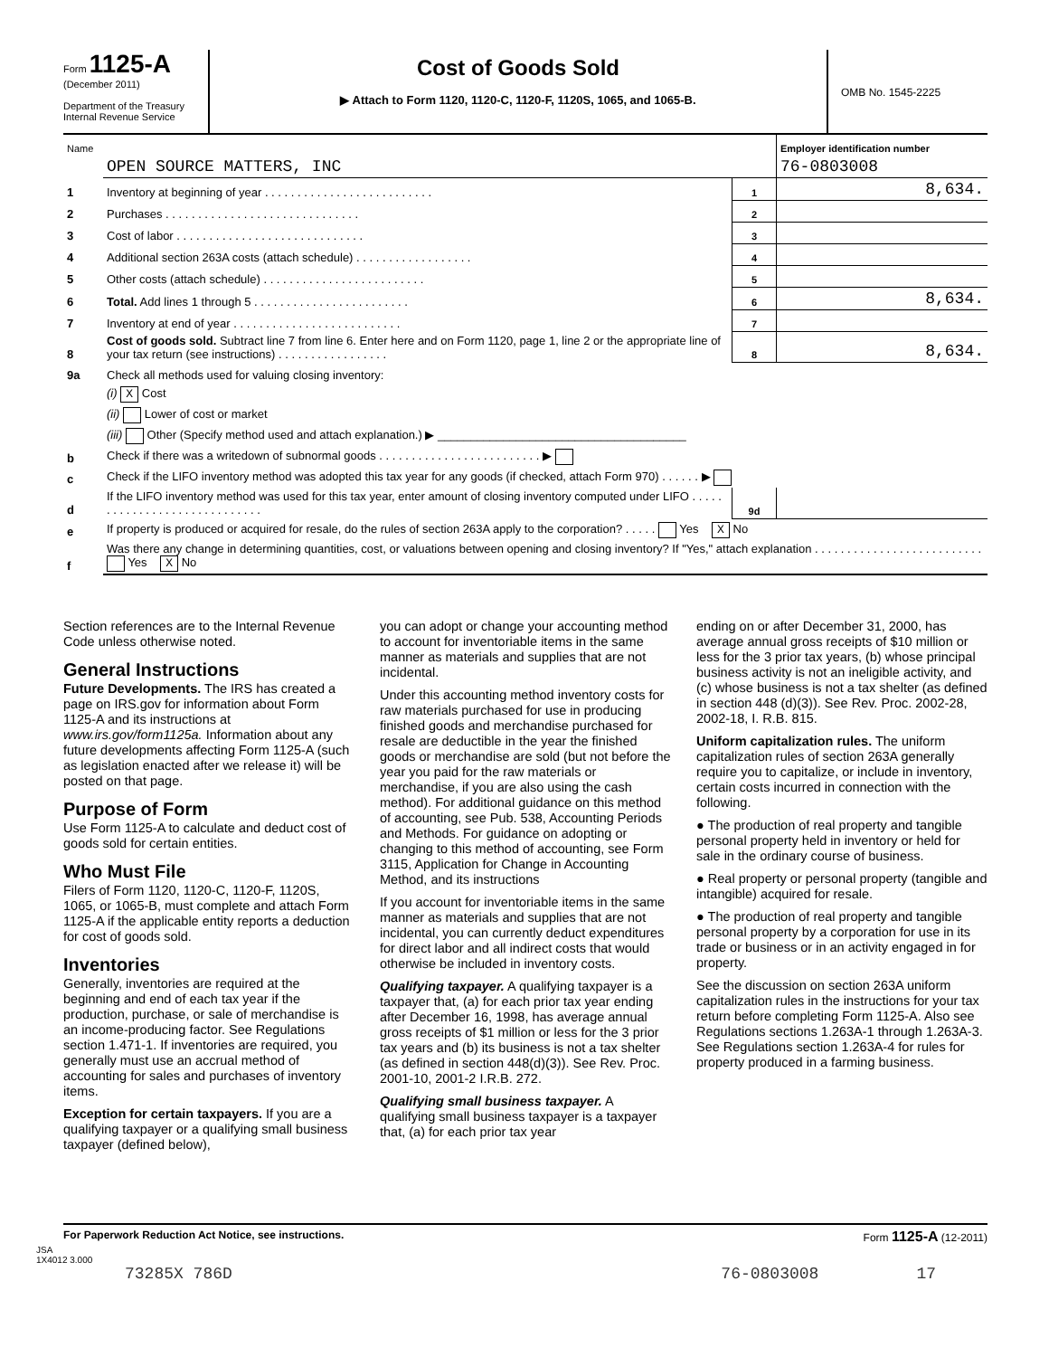Form 1125-A
(December 2011)
Department of the Treasury
Internal Revenue Service
Cost of Goods Sold
▶ Attach to Form 1120, 1120-C, 1120-F, 1120S, 1065, and 1065-B.
OMB No. 1545-2225
| Name | | | Employer identification number |
| | OPEN SOURCE MATTERS, INC | | 76-0803008 |
| 1 | Inventory at beginning of year . . . . . . . . . . . . . . . . . . . . . . . . . . | 1 | 8,634. |
| 2 | Purchases . . . . . . . . . . . . . . . . . . . . . . . . . . . . . . | 2 | |
| 3 | Cost of labor . . . . . . . . . . . . . . . . . . . . . . . . . . . . . | 3 | |
| 4 | Additional section 263A costs (attach schedule) . . . . . . . . . . . . . . . . . . | 4 | |
| 5 | Other costs (attach schedule) . . . . . . . . . . . . . . . . . . . . . . . . . | 5 | |
| 6 | Total. Add lines 1 through 5 . . . . . . . . . . . . . . . . . . . . . . . . | 6 | 8,634. |
| 7 | Inventory at end of year . . . . . . . . . . . . . . . . . . . . . . . . . . | 7 | |
| 8 | Cost of goods sold. Subtract line 7 from line 6. Enter here and on Form 1120, page 1, line 2 or the appropriate line of your tax return (see instructions) . . . . . . . . . . . . . . . . . | 8 | 8,634. |
| 9a | Check all methods used for valuing closing inventory: | | |
| | (i) X Cost | | |
| | (ii) Lower of cost or market | | |
| | (iii) Other (Specify method used and attach explanation.) ▶ ______________________________________ | | |
| b | Check if there was a writedown of subnormal goods . . . . . . . . . . . . . . . . . . . . . . . . . ▶ | | |
| c | Check if the LIFO inventory method was adopted this tax year for any goods (if checked, attach Form 970) . . . . . . ▶ | | |
| d | If the LIFO inventory method was used for this tax year, enter amount of closing inventory computed under LIFO . . . . . . . . . . . . . . . . . . . . . . . . . . . . . | 9d | |
| e | If property is produced or acquired for resale, do the rules of section 263A apply to the corporation? . . . . . Yes X No | | |
| f | Was there any change in determining quantities, cost, or valuations between opening and closing inventory? If "Yes," attach explanation . . . . . . . . . . . . . . . . . . . . . . . . . . Yes X No | | |
Section references are to the Internal Revenue Code unless otherwise noted.
General Instructions
Future Developments. The IRS has created a page on IRS.gov for information about Form 1125-A and its instructions at www.irs.gov/form1125a. Information about any future developments affecting Form 1125-A (such as legislation enacted after we release it) will be posted on that page.
Purpose of Form
Use Form 1125-A to calculate and deduct cost of goods sold for certain entities.
Who Must File
Filers of Form 1120, 1120-C, 1120-F, 1120S, 1065, or 1065-B, must complete and attach Form 1125-A if the applicable entity reports a deduction for cost of goods sold.
Inventories
Generally, inventories are required at the beginning and end of each tax year if the production, purchase, or sale of merchandise is an income-producing factor. See Regulations section 1.471-1. If inventories are required, you generally must use an accrual method of accounting for sales and purchases of inventory items.
Exception for certain taxpayers. If you are a qualifying taxpayer or a qualifying small business taxpayer (defined below),
you can adopt or change your accounting method to account for inventoriable items in the same manner as materials and supplies that are not incidental.
Under this accounting method inventory costs for raw materials purchased for use in producing finished goods and merchandise purchased for resale are deductible in the year the finished goods or merchandise are sold (but not before the year you paid for the raw materials or merchandise, if you are also using the cash method). For additional guidance on this method of accounting, see Pub. 538, Accounting Periods and Methods. For guidance on adopting or changing to this method of accounting, see Form 3115, Application for Change in Accounting Method, and its instructions
If you account for inventoriable items in the same manner as materials and supplies that are not incidental, you can currently deduct expenditures for direct labor and all indirect costs that would otherwise be included in inventory costs.
Qualifying taxpayer. A qualifying taxpayer is a taxpayer that, (a) for each prior tax year ending after December 16, 1998, has average annual gross receipts of $1 million or less for the 3 prior tax years and (b) its business is not a tax shelter (as defined in section 448(d)(3)). See Rev. Proc. 2001-10, 2001-2 I.R.B. 272.
Qualifying small business taxpayer. A qualifying small business taxpayer is a taxpayer that, (a) for each prior tax year
ending on or after December 31, 2000, has average annual gross receipts of $10 million or less for the 3 prior tax years, (b) whose principal business activity is not an ineligible activity, and (c) whose business is not a tax shelter (as defined in section 448 (d)(3)). See Rev. Proc. 2002-28, 2002-18, I. R.B. 815.
Uniform capitalization rules. The uniform capitalization rules of section 263A generally require you to capitalize, or include in inventory, certain costs incurred in connection with the following.
● The production of real property and tangible personal property held in inventory or held for sale in the ordinary course of business.
● Real property or personal property (tangible and intangible) acquired for resale.
● The production of real property and tangible personal property by a corporation for use in its trade or business or in an activity engaged in for property.
See the discussion on section 263A uniform capitalization rules in the instructions for your tax return before completing Form 1125-A. Also see Regulations sections 1.263A-1 through 1.263A-3. See Regulations section 1.263A-4 for rules for property produced in a farming business.
For Paperwork Reduction Act Notice, see instructions. Form 1125-A (12-2011)
JSA
1X4012 3.000
73285X 786D 76-0803008 17